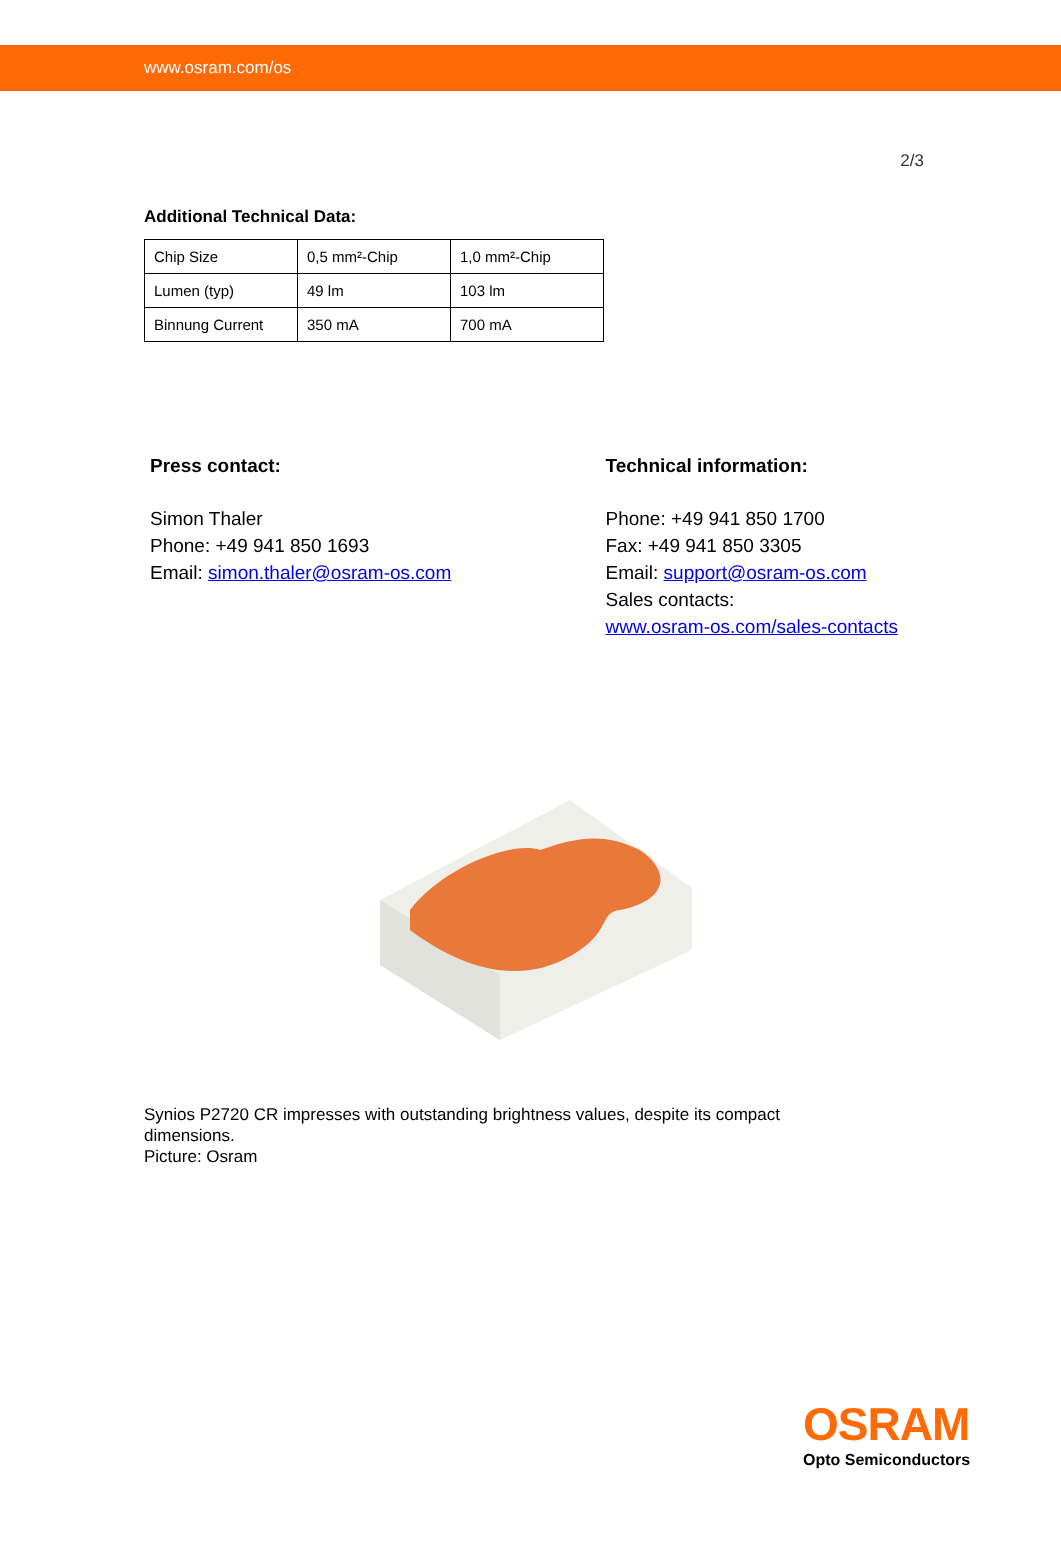www.osram.com/os
2/3
Additional Technical Data:
| Chip Size | 0,5 mm²-Chip | 1,0 mm²-Chip |
| Lumen (typ) | 49 lm | 103 lm |
| Binnung Current | 350 mA | 700 mA |
Press contact:
Simon Thaler
Phone: +49 941 850 1693
Email: simon.thaler@osram-os.com
Technical information:
Phone: +49 941 850 1700
Fax: +49 941 850 3305
Email: support@osram-os.com
Sales contacts:
www.osram-os.com/sales-contacts
Synios P2720 CR impresses with outstanding brightness values, despite its compact dimensions.
Picture: Osram
OSRAM
Opto Semiconductors